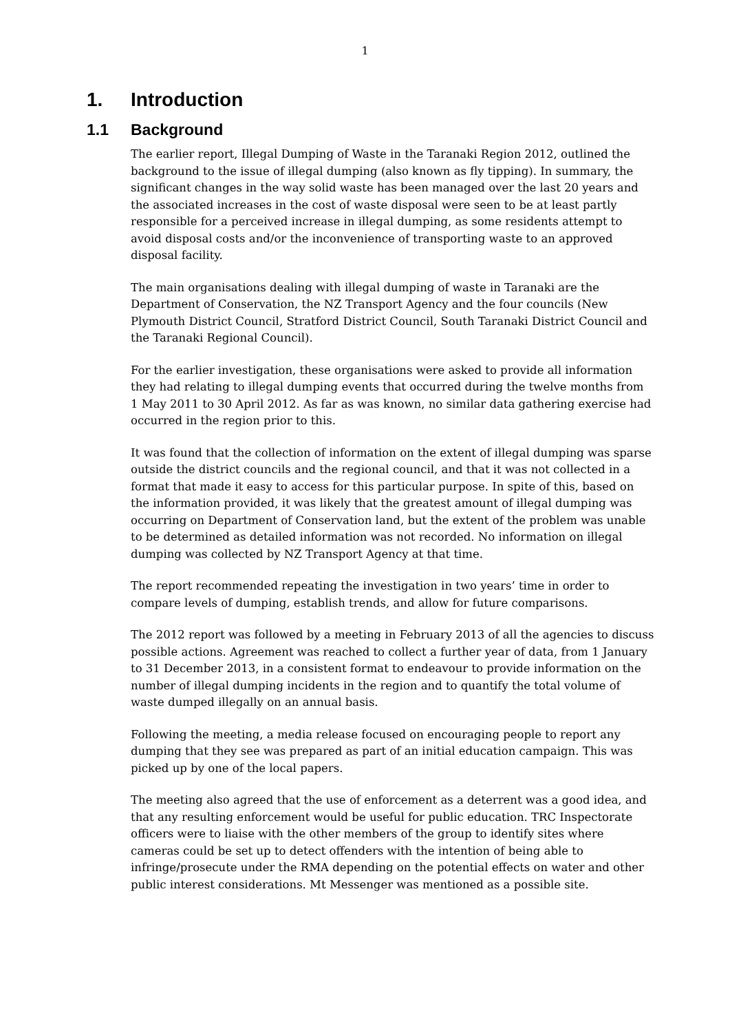1
1. Introduction
1.1 Background
The earlier report, Illegal Dumping of Waste in the Taranaki Region 2012, outlined the background to the issue of illegal dumping (also known as fly tipping). In summary, the significant changes in the way solid waste has been managed over the last 20 years and the associated increases in the cost of waste disposal were seen to be at least partly responsible for a perceived increase in illegal dumping, as some residents attempt to avoid disposal costs and/or the inconvenience of transporting waste to an approved disposal facility.
The main organisations dealing with illegal dumping of waste in Taranaki are the Department of Conservation, the NZ Transport Agency and the four councils (New Plymouth District Council, Stratford District Council, South Taranaki District Council and the Taranaki Regional Council).
For the earlier investigation, these organisations were asked to provide all information they had relating to illegal dumping events that occurred during the twelve months from 1 May 2011 to 30 April 2012. As far as was known, no similar data gathering exercise had occurred in the region prior to this.
It was found that the collection of information on the extent of illegal dumping was sparse outside the district councils and the regional council, and that it was not collected in a format that made it easy to access for this particular purpose. In spite of this, based on the information provided, it was likely that the greatest amount of illegal dumping was occurring on Department of Conservation land, but the extent of the problem was unable to be determined as detailed information was not recorded. No information on illegal dumping was collected by NZ Transport Agency at that time.
The report recommended repeating the investigation in two years’ time in order to compare levels of dumping, establish trends, and allow for future comparisons.
The 2012 report was followed by a meeting in February 2013 of all the agencies to discuss possible actions. Agreement was reached to collect a further year of data, from 1 January to 31 December 2013, in a consistent format to endeavour to provide information on the number of illegal dumping incidents in the region and to quantify the total volume of waste dumped illegally on an annual basis.
Following the meeting, a media release focused on encouraging people to report any dumping that they see was prepared as part of an initial education campaign. This was picked up by one of the local papers.
The meeting also agreed that the use of enforcement as a deterrent was a good idea, and that any resulting enforcement would be useful for public education. TRC Inspectorate officers were to liaise with the other members of the group to identify sites where cameras could be set up to detect offenders with the intention of being able to infringe/prosecute under the RMA depending on the potential effects on water and other public interest considerations. Mt Messenger was mentioned as a possible site.